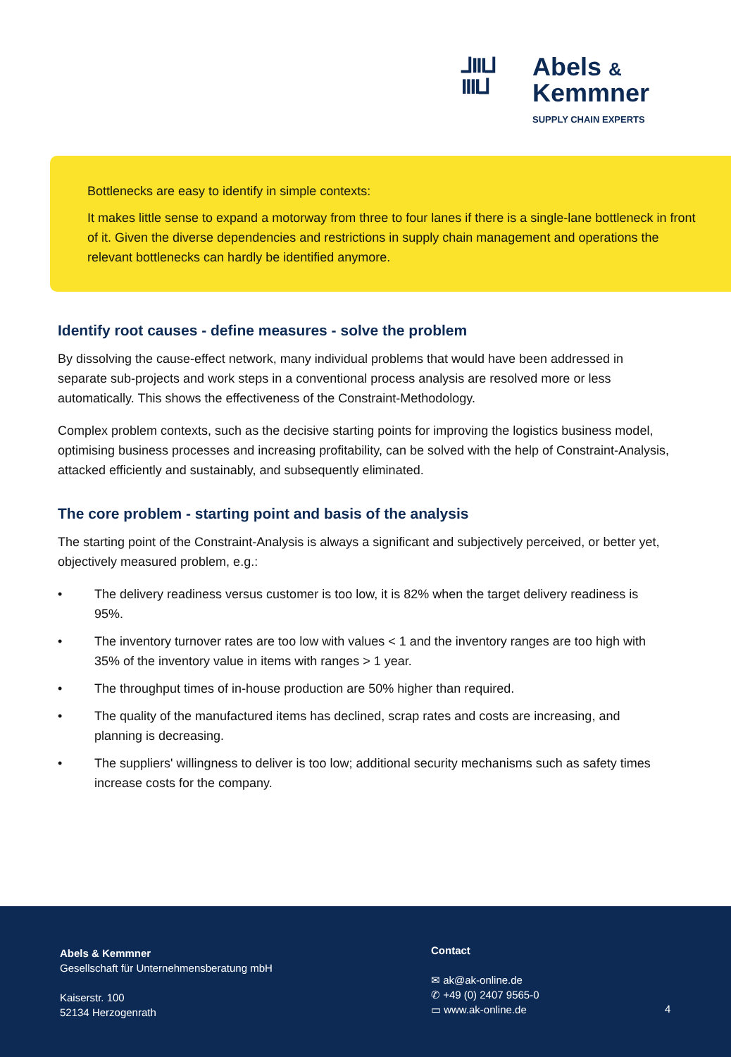⅃III⅃
IIII⅃
Abels &
Kemmner
SUPPLY CHAIN EXPERTS
Bottlenecks are easy to identify in simple contexts:
It makes little sense to expand a motorway from three to four lanes if there is a single-lane bottleneck in front of it. Given the diverse dependencies and restrictions in supply chain management and operations the relevant bottlenecks can hardly be identified anymore.
Identify root causes - define measures - solve the problem
By dissolving the cause-effect network, many individual problems that would have been addressed in separate sub-projects and work steps in a conventional process analysis are resolved more or less automatically. This shows the effectiveness of the Constraint-Methodology.
Complex problem contexts, such as the decisive starting points for improving the logistics business model, optimising business processes and increasing profitability, can be solved with the help of Constraint-Analysis, attacked efficiently and sustainably, and subsequently eliminated.
The core problem - starting point and basis of the analysis
The starting point of the Constraint-Analysis is always a significant and subjectively perceived, or better yet, objectively measured problem, e.g.:
• The delivery readiness versus customer is too low, it is 82% when the target delivery readiness is 95%.
• The inventory turnover rates are too low with values < 1 and the inventory ranges are too high with 35% of the inventory value in items with ranges > 1 year.
• The throughput times of in-house production are 50% higher than required.
• The quality of the manufactured items has declined, scrap rates and costs are increasing, and planning is decreasing.
• The suppliers' willingness to deliver is too low; additional security mechanisms such as safety times increase costs for the company.
Abels & Kemmner
Gesellschaft für Unternehmensberatung mbH
Kaiserstr. 100
52134 Herzogenrath
Contact
✉ ak@ak-online.de
✆ +49 (0) 2407 9565-0
▭ www.ak-online.de
4